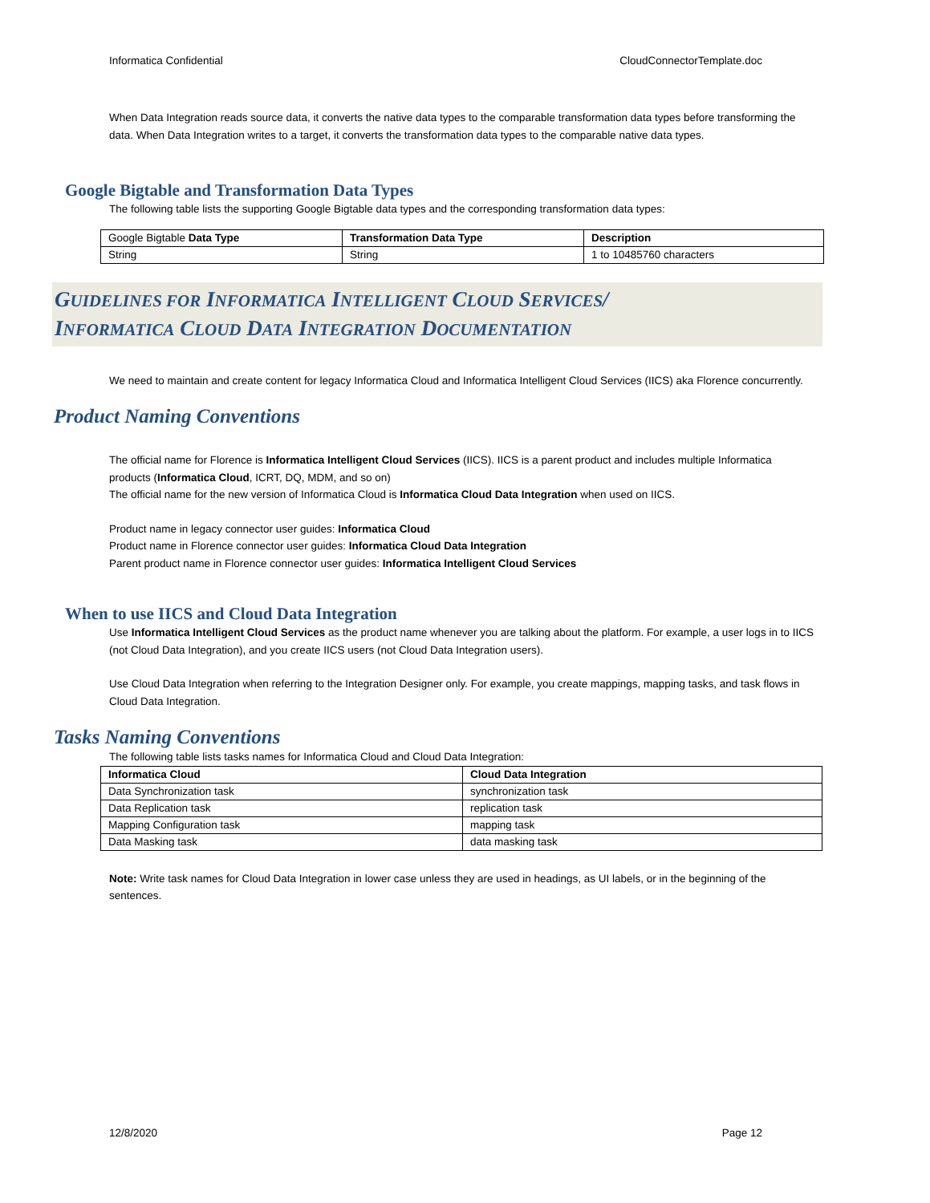Informatica Confidential CloudConnectorTemplate.doc
When Data Integration reads source data, it converts the native data types to the comparable transformation data types before transforming the data. When Data Integration writes to a target, it converts the transformation data types to the comparable native data types.
Google Bigtable and Transformation Data Types
The following table lists the supporting Google Bigtable data types and the corresponding transformation data types:
| Google Bigtable Data Type | Transformation Data Type | Description |
| --- | --- | --- |
| String | String | 1 to 10485760 characters |
GUIDELINES FOR INFORMATICA INTELLIGENT CLOUD SERVICES/
INFORMATICA CLOUD DATA INTEGRATION DOCUMENTATION
We need to maintain and create content for legacy Informatica Cloud and Informatica Intelligent Cloud Services (IICS) aka Florence concurrently.
Product Naming Conventions
The official name for Florence is Informatica Intelligent Cloud Services (IICS). IICS is a parent product and includes multiple Informatica products (Informatica Cloud, ICRT, DQ, MDM, and so on)
The official name for the new version of Informatica Cloud is Informatica Cloud Data Integration when used on IICS.
Product name in legacy connector user guides: Informatica Cloud
Product name in Florence connector user guides: Informatica Cloud Data Integration
Parent product name in Florence connector user guides: Informatica Intelligent Cloud Services
When to use IICS and Cloud Data Integration
Use Informatica Intelligent Cloud Services as the product name whenever you are talking about the platform. For example, a user logs in to IICS (not Cloud Data Integration), and you create IICS users (not Cloud Data Integration users).
Use Cloud Data Integration when referring to the Integration Designer only. For example, you create mappings, mapping tasks, and task flows in Cloud Data Integration.
Tasks Naming Conventions
The following table lists tasks names for Informatica Cloud and Cloud Data Integration:
| Informatica Cloud | Cloud Data Integration |
| --- | --- |
| Data Synchronization task | synchronization task |
| Data Replication task | replication task |
| Mapping Configuration task | mapping task |
| Data Masking task | data masking task |
Note: Write task names for Cloud Data Integration in lower case unless they are used in headings, as UI labels, or in the beginning of the sentences.
12/8/2020 Page 12